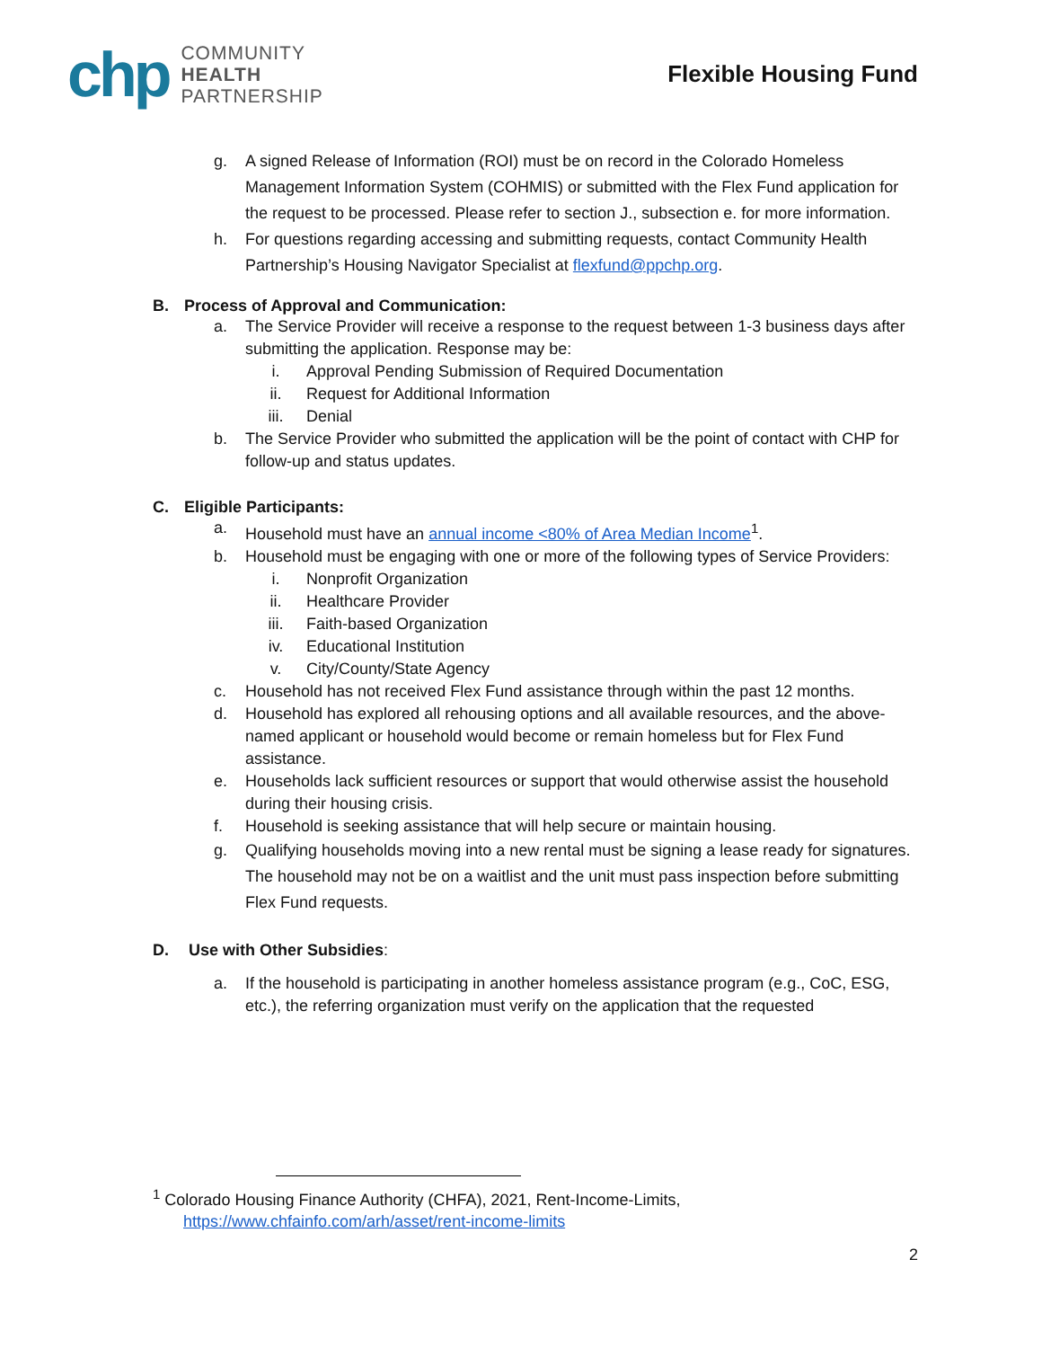chp
COMMUNITY
HEALTH
PARTNERSHIP
Flexible Housing Fund
g. A signed Release of Information (ROI) must be on record in the Colorado Homeless Management Information System (COHMIS) or submitted with the Flex Fund application for the request to be processed. Please refer to section J., subsection e. for more information.
h. For questions regarding accessing and submitting requests, contact Community Health Partnership’s Housing Navigator Specialist at flexfund@ppchp.org.
B. Process of Approval and Communication:
a. The Service Provider will receive a response to the request between 1-3 business days after submitting the application. Response may be:
i. Approval Pending Submission of Required Documentation
ii. Request for Additional Information
iii. Denial
b. The Service Provider who submitted the application will be the point of contact with CHP for follow-up and status updates.
C. Eligible Participants:
a. Household must have an annual income <80% of Area Median Income<sup>1</sup>.
b. Household must be engaging with one or more of the following types of Service Providers:
i. Nonprofit Organization
ii. Healthcare Provider
iii. Faith-based Organization
iv. Educational Institution
v. City/County/State Agency
c. Household has not received Flex Fund assistance through within the past 12 months.
d. Household has explored all rehousing options and all available resources, and the above-named applicant or household would become or remain homeless but for Flex Fund assistance.
e. Households lack sufficient resources or support that would otherwise assist the household during their housing crisis.
f. Household is seeking assistance that will help secure or maintain housing.
g. Qualifying households moving into a new rental must be signing a lease ready for signatures. The household may not be on a waitlist and the unit must pass inspection before submitting Flex Fund requests.
D. Use with Other Subsidies:
a. If the household is participating in another homeless assistance program (e.g., CoC, ESG, etc.), the referring organization must verify on the application that the requested
<sup>1</sup> Colorado Housing Finance Authority (CHFA), 2021, Rent-Income-Limits,
https://www.chfainfo.com/arh/asset/rent-income-limits
2